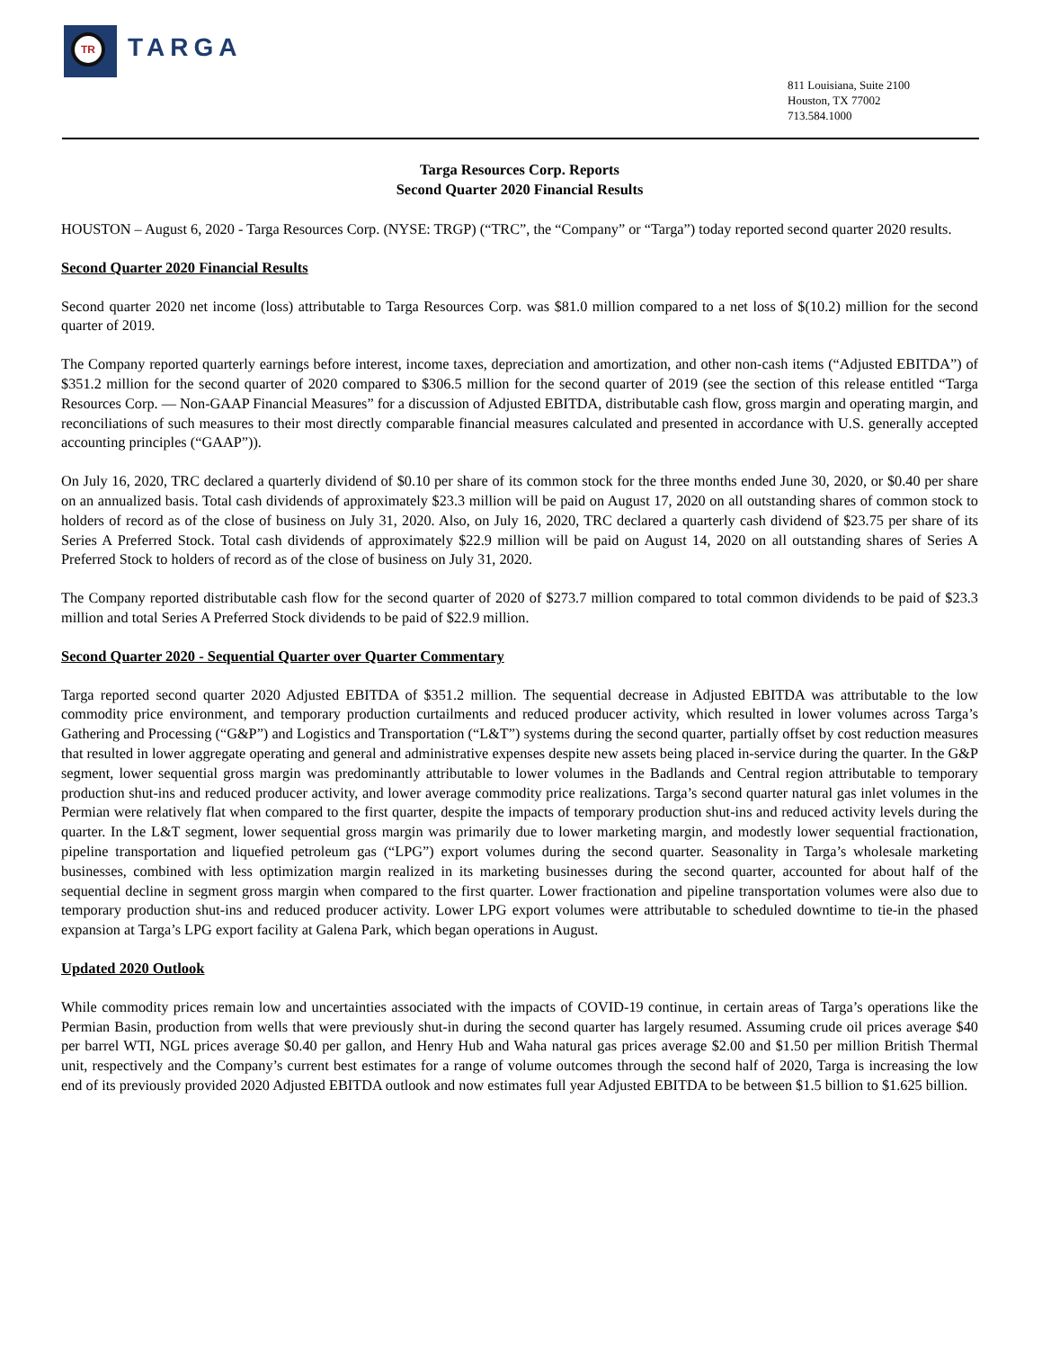TR
TARGA
811 Louisiana, Suite 2100
Houston, TX 77002
713.584.1000
Targa Resources Corp. Reports
Second Quarter 2020 Financial Results
HOUSTON – August 6, 2020 - Targa Resources Corp. (NYSE: TRGP) (“TRC”, the “Company” or “Targa”) today reported second quarter 2020 results.
Second Quarter 2020 Financial Results
Second quarter 2020 net income (loss) attributable to Targa Resources Corp. was $81.0 million compared to a net loss of $(10.2) million for the second quarter of 2019.
The Company reported quarterly earnings before interest, income taxes, depreciation and amortization, and other non-cash items (“Adjusted EBITDA”) of $351.2 million for the second quarter of 2020 compared to $306.5 million for the second quarter of 2019 (see the section of this release entitled “Targa Resources Corp. — Non-GAAP Financial Measures” for a discussion of Adjusted EBITDA, distributable cash flow, gross margin and operating margin, and reconciliations of such measures to their most directly comparable financial measures calculated and presented in accordance with U.S. generally accepted accounting principles (“GAAP”)).
On July 16, 2020, TRC declared a quarterly dividend of $0.10 per share of its common stock for the three months ended June 30, 2020, or $0.40 per share on an annualized basis. Total cash dividends of approximately $23.3 million will be paid on August 17, 2020 on all outstanding shares of common stock to holders of record as of the close of business on July 31, 2020. Also, on July 16, 2020, TRC declared a quarterly cash dividend of $23.75 per share of its Series A Preferred Stock. Total cash dividends of approximately $22.9 million will be paid on August 14, 2020 on all outstanding shares of Series A Preferred Stock to holders of record as of the close of business on July 31, 2020.
The Company reported distributable cash flow for the second quarter of 2020 of $273.7 million compared to total common dividends to be paid of $23.3 million and total Series A Preferred Stock dividends to be paid of $22.9 million.
Second Quarter 2020 - Sequential Quarter over Quarter Commentary
Targa reported second quarter 2020 Adjusted EBITDA of $351.2 million. The sequential decrease in Adjusted EBITDA was attributable to the low commodity price environment, and temporary production curtailments and reduced producer activity, which resulted in lower volumes across Targa’s Gathering and Processing (“G&P”) and Logistics and Transportation (“L&T”) systems during the second quarter, partially offset by cost reduction measures that resulted in lower aggregate operating and general and administrative expenses despite new assets being placed in-service during the quarter. In the G&P segment, lower sequential gross margin was predominantly attributable to lower volumes in the Badlands and Central region attributable to temporary production shut-ins and reduced producer activity, and lower average commodity price realizations. Targa’s second quarter natural gas inlet volumes in the Permian were relatively flat when compared to the first quarter, despite the impacts of temporary production shut-ins and reduced activity levels during the quarter. In the L&T segment, lower sequential gross margin was primarily due to lower marketing margin, and modestly lower sequential fractionation, pipeline transportation and liquefied petroleum gas (“LPG”) export volumes during the second quarter. Seasonality in Targa’s wholesale marketing businesses, combined with less optimization margin realized in its marketing businesses during the second quarter, accounted for about half of the sequential decline in segment gross margin when compared to the first quarter. Lower fractionation and pipeline transportation volumes were also due to temporary production shut-ins and reduced producer activity. Lower LPG export volumes were attributable to scheduled downtime to tie-in the phased expansion at Targa’s LPG export facility at Galena Park, which began operations in August.
Updated 2020 Outlook
While commodity prices remain low and uncertainties associated with the impacts of COVID-19 continue, in certain areas of Targa’s operations like the Permian Basin, production from wells that were previously shut-in during the second quarter has largely resumed. Assuming crude oil prices average $40 per barrel WTI, NGL prices average $0.40 per gallon, and Henry Hub and Waha natural gas prices average $2.00 and $1.50 per million British Thermal unit, respectively and the Company’s current best estimates for a range of volume outcomes through the second half of 2020, Targa is increasing the low end of its previously provided 2020 Adjusted EBITDA outlook and now estimates full year Adjusted EBITDA to be between $1.5 billion to $1.625 billion.